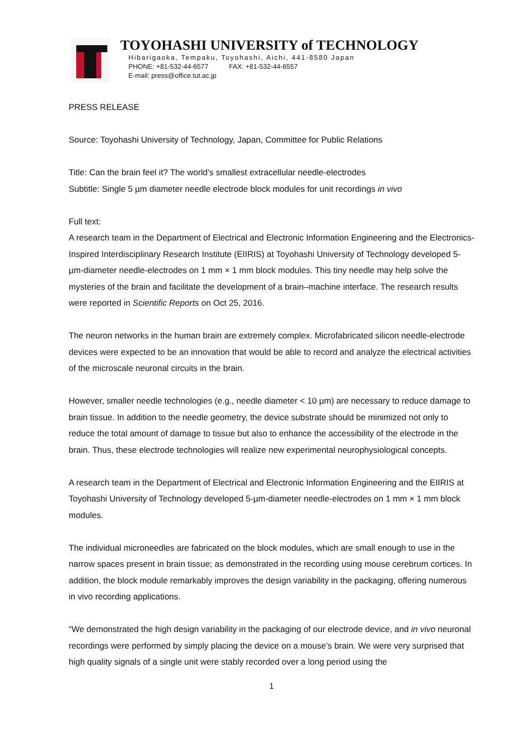TOYOHASHI UNIVERSITY of TECHNOLOGY
Hibarigaoka, Tempaku, Toyohashi, Aichi, 441-8580 Japan
PHONE: +81-532-44-6577 FAX: +81-532-44-6557
E-mail: press@office.tut.ac.jp
PRESS RELEASE
Source: Toyohashi University of Technology, Japan, Committee for Public Relations
Title: Can the brain feel it? The world’s smallest extracellular needle-electrodes
Subtitle: Single 5 µm diameter needle electrode block modules for unit recordings in vivo
Full text:
A research team in the Department of Electrical and Electronic Information Engineering and the Electronics-Inspired Interdisciplinary Research Institute (EIIRIS) at Toyohashi University of Technology developed 5-µm-diameter needle-electrodes on 1 mm × 1 mm block modules. This tiny needle may help solve the mysteries of the brain and facilitate the development of a brain–machine interface. The research results were reported in Scientific Reports on Oct 25, 2016.
The neuron networks in the human brain are extremely complex. Microfabricated silicon needle-electrode devices were expected to be an innovation that would be able to record and analyze the electrical activities of the microscale neuronal circuits in the brain.
However, smaller needle technologies (e.g., needle diameter < 10 µm) are necessary to reduce damage to brain tissue. In addition to the needle geometry, the device substrate should be minimized not only to reduce the total amount of damage to tissue but also to enhance the accessibility of the electrode in the brain. Thus, these electrode technologies will realize new experimental neurophysiological concepts.
A research team in the Department of Electrical and Electronic Information Engineering and the EIIRIS at Toyohashi University of Technology developed 5-µm-diameter needle-electrodes on 1 mm × 1 mm block modules.
The individual microneedles are fabricated on the block modules, which are small enough to use in the narrow spaces present in brain tissue; as demonstrated in the recording using mouse cerebrum cortices. In addition, the block module remarkably improves the design variability in the packaging, offering numerous in vivo recording applications.
“We demonstrated the high design variability in the packaging of our electrode device, and in vivo neuronal recordings were performed by simply placing the device on a mouse’s brain. We were very surprised that high quality signals of a single unit were stably recorded over a long period using the
1